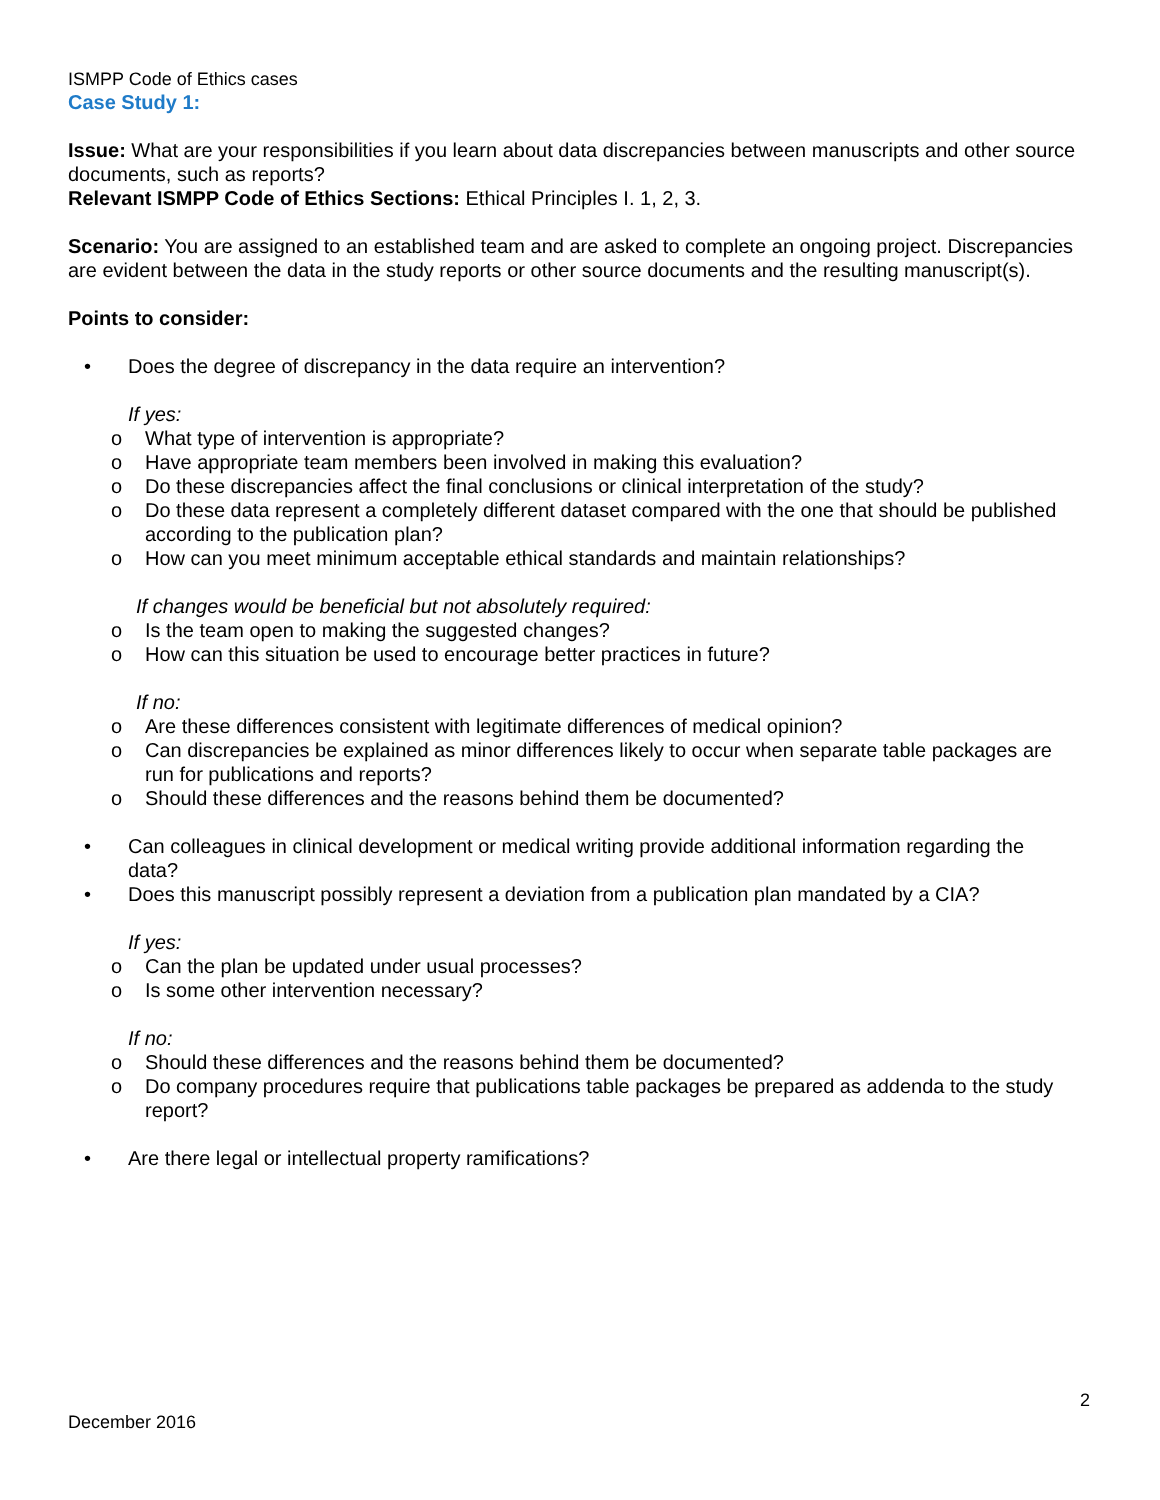ISMPP Code of Ethics cases
Case Study 1:
Issue: What are your responsibilities if you learn about data discrepancies between manuscripts and other source documents, such as reports?
Relevant ISMPP Code of Ethics Sections: Ethical Principles I. 1, 2, 3.
Scenario: You are assigned to an established team and are asked to complete an ongoing project. Discrepancies are evident between the data in the study reports or other source documents and the resulting manuscript(s).
Points to consider:
• Does the degree of discrepancy in the data require an intervention?
If yes:
o What type of intervention is appropriate?
o Have appropriate team members been involved in making this evaluation?
o Do these discrepancies affect the final conclusions or clinical interpretation of the study?
o Do these data represent a completely different dataset compared with the one that should be published according to the publication plan?
o How can you meet minimum acceptable ethical standards and maintain relationships?
If changes would be beneficial but not absolutely required:
o Is the team open to making the suggested changes?
o How can this situation be used to encourage better practices in future?
If no:
o Are these differences consistent with legitimate differences of medical opinion?
o Can discrepancies be explained as minor differences likely to occur when separate table packages are run for publications and reports?
o Should these differences and the reasons behind them be documented?
• Can colleagues in clinical development or medical writing provide additional information regarding the data?
• Does this manuscript possibly represent a deviation from a publication plan mandated by a CIA?
If yes:
o Can the plan be updated under usual processes?
o Is some other intervention necessary?
If no:
o Should these differences and the reasons behind them be documented?
o Do company procedures require that publications table packages be prepared as addenda to the study report?
• Are there legal or intellectual property ramifications?
2
December 2016